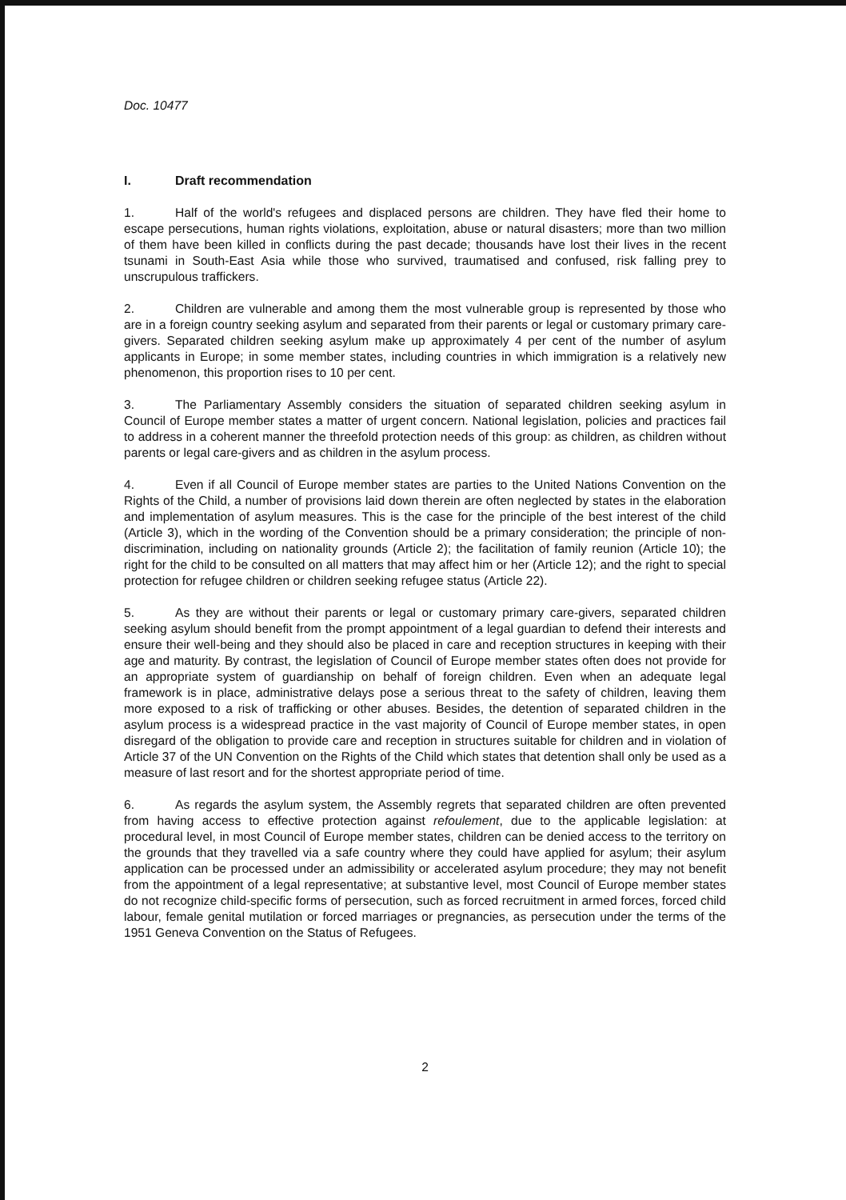Doc. 10477
I. Draft recommendation
1. Half of the world's refugees and displaced persons are children. They have fled their home to escape persecutions, human rights violations, exploitation, abuse or natural disasters; more than two million of them have been killed in conflicts during the past decade; thousands have lost their lives in the recent tsunami in South-East Asia while those who survived, traumatised and confused, risk falling prey to unscrupulous traffickers.
2. Children are vulnerable and among them the most vulnerable group is represented by those who are in a foreign country seeking asylum and separated from their parents or legal or customary primary care-givers. Separated children seeking asylum make up approximately 4 per cent of the number of asylum applicants in Europe; in some member states, including countries in which immigration is a relatively new phenomenon, this proportion rises to 10 per cent.
3. The Parliamentary Assembly considers the situation of separated children seeking asylum in Council of Europe member states a matter of urgent concern. National legislation, policies and practices fail to address in a coherent manner the threefold protection needs of this group: as children, as children without parents or legal care-givers and as children in the asylum process.
4. Even if all Council of Europe member states are parties to the United Nations Convention on the Rights of the Child, a number of provisions laid down therein are often neglected by states in the elaboration and implementation of asylum measures. This is the case for the principle of the best interest of the child (Article 3), which in the wording of the Convention should be a primary consideration; the principle of non-discrimination, including on nationality grounds (Article 2); the facilitation of family reunion (Article 10); the right for the child to be consulted on all matters that may affect him or her (Article 12); and the right to special protection for refugee children or children seeking refugee status (Article 22).
5. As they are without their parents or legal or customary primary care-givers, separated children seeking asylum should benefit from the prompt appointment of a legal guardian to defend their interests and ensure their well-being and they should also be placed in care and reception structures in keeping with their age and maturity. By contrast, the legislation of Council of Europe member states often does not provide for an appropriate system of guardianship on behalf of foreign children. Even when an adequate legal framework is in place, administrative delays pose a serious threat to the safety of children, leaving them more exposed to a risk of trafficking or other abuses. Besides, the detention of separated children in the asylum process is a widespread practice in the vast majority of Council of Europe member states, in open disregard of the obligation to provide care and reception in structures suitable for children and in violation of Article 37 of the UN Convention on the Rights of the Child which states that detention shall only be used as a measure of last resort and for the shortest appropriate period of time.
6. As regards the asylum system, the Assembly regrets that separated children are often prevented from having access to effective protection against refoulement, due to the applicable legislation: at procedural level, in most Council of Europe member states, children can be denied access to the territory on the grounds that they travelled via a safe country where they could have applied for asylum; their asylum application can be processed under an admissibility or accelerated asylum procedure; they may not benefit from the appointment of a legal representative; at substantive level, most Council of Europe member states do not recognize child-specific forms of persecution, such as forced recruitment in armed forces, forced child labour, female genital mutilation or forced marriages or pregnancies, as persecution under the terms of the 1951 Geneva Convention on the Status of Refugees.
2